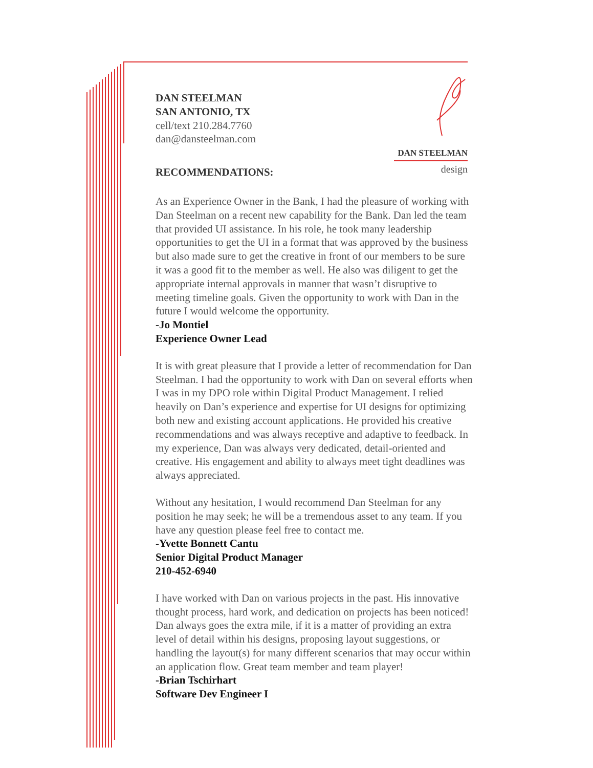DAN STEELMAN
design
DAN STEELMAN
SAN ANTONIO, TX
cell/text 210.284.7760
dan@dansteelman.com
RECOMMENDATIONS:
As an Experience Owner in the Bank, I had the pleasure of working with Dan Steelman on a recent new capability for the Bank. Dan led the team that provided UI assistance. In his role, he took many leadership opportunities to get the UI in a format that was approved by the business but also made sure to get the creative in front of our members to be sure it was a good fit to the member as well. He also was diligent to get the appropriate internal approvals in manner that wasn’t disruptive to meeting timeline goals. Given the opportunity to work with Dan in the future I would welcome the opportunity.
-Jo Montiel
Experience Owner Lead
It is with great pleasure that I provide a letter of recommendation for Dan Steelman. I had the opportunity to work with Dan on several efforts when I was in my DPO role within Digital Product Management. I relied heavily on Dan’s experience and expertise for UI designs for optimizing both new and existing account applications. He provided his creative recommendations and was always receptive and adaptive to feedback. In my experience, Dan was always very dedicated, detail-oriented and creative. His engagement and ability to always meet tight deadlines was always appreciated.
Without any hesitation, I would recommend Dan Steelman for any position he may seek; he will be a tremendous asset to any team. If you have any question please feel free to contact me.
-Yvette Bonnett Cantu
Senior Digital Product Manager
210-452-6940
I have worked with Dan on various projects in the past. His innovative thought process, hard work, and dedication on projects has been noticed! Dan always goes the extra mile, if it is a matter of providing an extra level of detail within his designs, proposing layout suggestions, or handling the layout(s) for many different scenarios that may occur within an application flow. Great team member and team player!
-Brian Tschirhart
Software Dev Engineer I